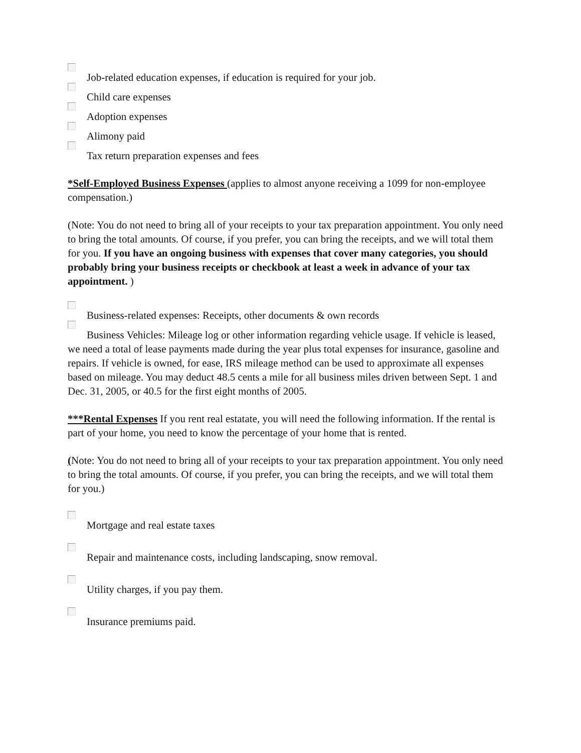Job-related education expenses, if education is required for your job.
Child care expenses
Adoption expenses
Alimony paid
Tax return preparation expenses and fees
*Self-Employed Business Expenses (applies to almost anyone receiving a 1099 for non-employee compensation.)
(Note: You do not need to bring all of your receipts to your tax preparation appointment. You only need to bring the total amounts. Of course, if you prefer, you can bring the receipts, and we will total them for you. If you have an ongoing business with expenses that cover many categories, you should probably bring your business receipts or checkbook at least a week in advance of your tax appointment. )
Business-related expenses: Receipts, other documents & own records
Business Vehicles: Mileage log or other information regarding vehicle usage. If vehicle is leased, we need a total of lease payments made during the year plus total expenses for insurance, gasoline and repairs. If vehicle is owned, for ease, IRS mileage method can be used to approximate all expenses based on mileage. You may deduct 48.5 cents a mile for all business miles driven between Sept. 1 and Dec. 31, 2005, or 40.5 for the first eight months of 2005.
***Rental Expenses If you rent real estatate, you will need the following information. If the rental is part of your home, you need to know the percentage of your home that is rented.
(Note: You do not need to bring all of your receipts to your tax preparation appointment. You only need to bring the total amounts. Of course, if you prefer, you can bring the receipts, and we will total them for you.)
Mortgage and real estate taxes
Repair and maintenance costs, including landscaping, snow removal.
Utility charges, if you pay them.
Insurance premiums paid.